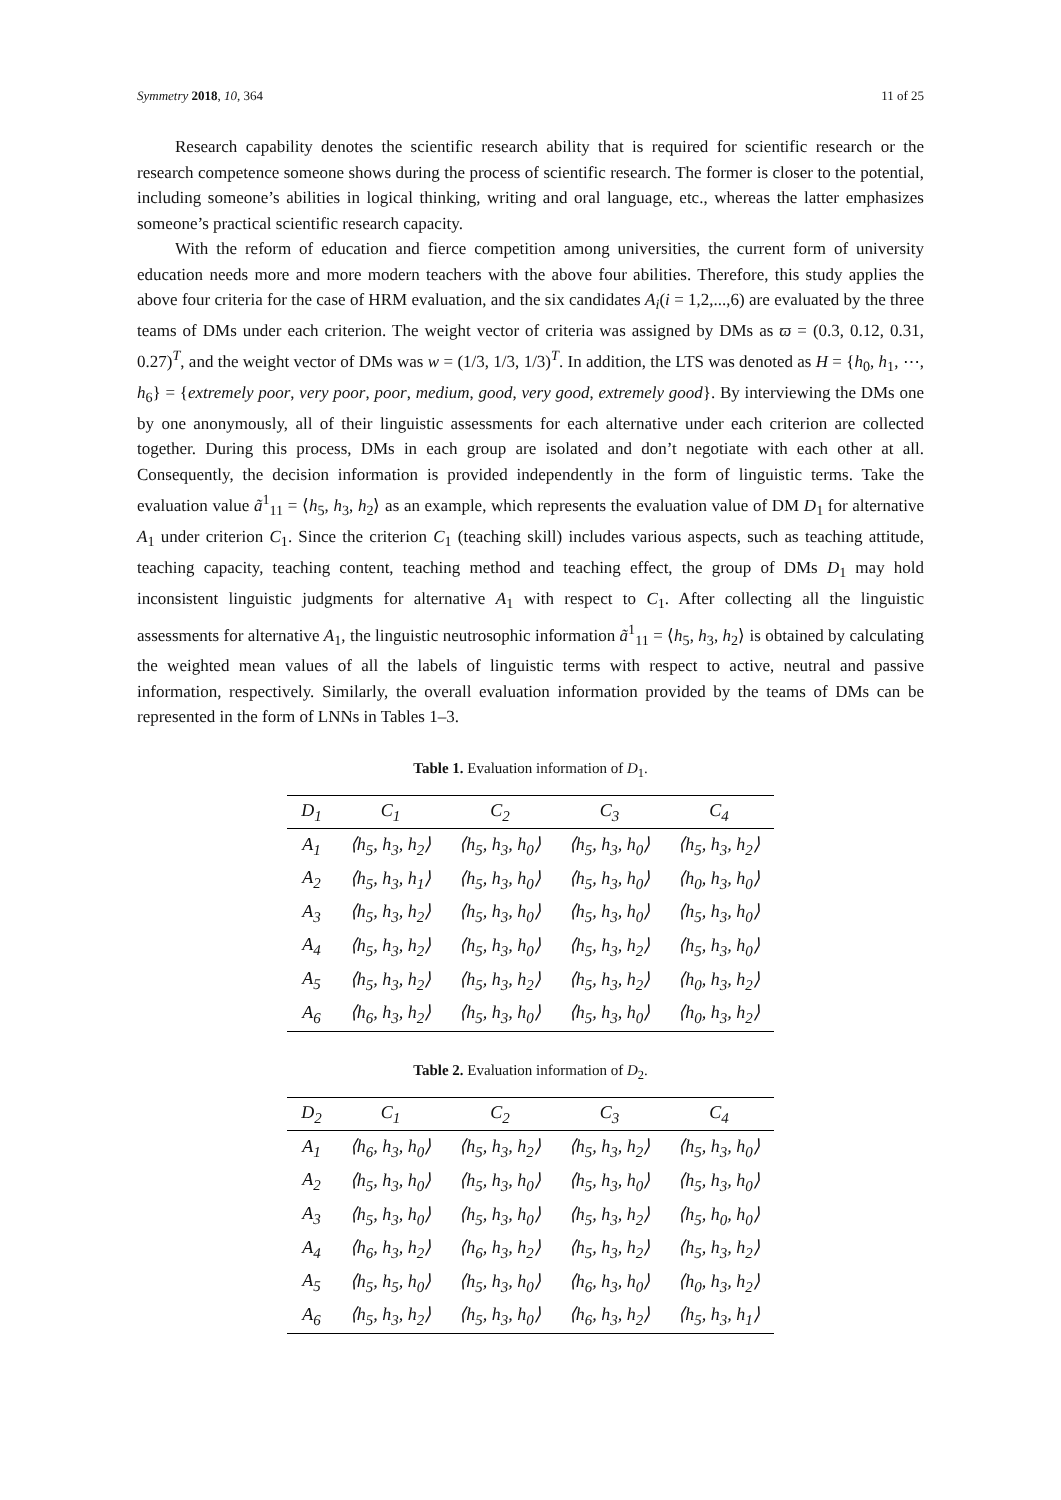Symmetry 2018, 10, 364 11 of 25
Research capability denotes the scientific research ability that is required for scientific research or the research competence someone shows during the process of scientific research. The former is closer to the potential, including someone’s abilities in logical thinking, writing and oral language, etc., whereas the latter emphasizes someone’s practical scientific research capacity.
With the reform of education and fierce competition among universities, the current form of university education needs more and more modern teachers with the above four abilities. Therefore, this study applies the above four criteria for the case of HRM evaluation, and the six candidates A<sub>i</sub>(i = 1,2,...,6) are evaluated by the three teams of DMs under each criterion. The weight vector of criteria was assigned by DMs as ϖ = (0.3, 0.12, 0.31, 0.27)<sup>T</sup>, and the weight vector of DMs was w = (1/3, 1/3, 1/3)<sup>T</sup>. In addition, the LTS was denoted as H = {h<sub>0</sub>, h<sub>1</sub>, ⋯, h<sub>6</sub>} = {extremely poor, very poor, poor, medium, good, very good, extremely good}. By interviewing the DMs one by one anonymously, all of their linguistic assessments for each alternative under each criterion are collected together. During this process, DMs in each group are isolated and don’t negotiate with each other at all. Consequently, the decision information is provided independently in the form of linguistic terms. Take the evaluation value ã<sup>1</sup><sub>11</sub> = ⟨h<sub>5</sub>, h<sub>3</sub>, h<sub>2</sub>⟩ as an example, which represents the evaluation value of DM D<sub>1</sub> for alternative A<sub>1</sub> under criterion C<sub>1</sub>. Since the criterion C<sub>1</sub> (teaching skill) includes various aspects, such as teaching attitude, teaching capacity, teaching content, teaching method and teaching effect, the group of DMs D<sub>1</sub> may hold inconsistent linguistic judgments for alternative A<sub>1</sub> with respect to C<sub>1</sub>. After collecting all the linguistic assessments for alternative A<sub>1</sub>, the linguistic neutrosophic information ã<sup>1</sup><sub>11</sub> = ⟨h<sub>5</sub>, h<sub>3</sub>, h<sub>2</sub>⟩ is obtained by calculating the weighted mean values of all the labels of linguistic terms with respect to active, neutral and passive information, respectively. Similarly, the overall evaluation information provided by the teams of DMs can be represented in the form of LNNs in Tables 1–3.
Table 1. Evaluation information of D<sub>1</sub>.
| D<sub>1</sub> | C<sub>1</sub> | C<sub>2</sub> | C<sub>3</sub> | C<sub>4</sub> |
| --- | --- | --- | --- | --- |
| A<sub>1</sub> | ⟨h<sub>5</sub>, h<sub>3</sub>, h<sub>2</sub>⟩ | ⟨h<sub>5</sub>, h<sub>3</sub>, h<sub>0</sub>⟩ | ⟨h<sub>5</sub>, h<sub>3</sub>, h<sub>0</sub>⟩ | ⟨h<sub>5</sub>, h<sub>3</sub>, h<sub>2</sub>⟩ |
| A<sub>2</sub> | ⟨h<sub>5</sub>, h<sub>3</sub>, h<sub>1</sub>⟩ | ⟨h<sub>5</sub>, h<sub>3</sub>, h<sub>0</sub>⟩ | ⟨h<sub>5</sub>, h<sub>3</sub>, h<sub>0</sub>⟩ | ⟨h<sub>0</sub>, h<sub>3</sub>, h<sub>0</sub>⟩ |
| A<sub>3</sub> | ⟨h<sub>5</sub>, h<sub>3</sub>, h<sub>2</sub>⟩ | ⟨h<sub>5</sub>, h<sub>3</sub>, h<sub>0</sub>⟩ | ⟨h<sub>5</sub>, h<sub>3</sub>, h<sub>0</sub>⟩ | ⟨h<sub>5</sub>, h<sub>3</sub>, h<sub>0</sub>⟩ |
| A<sub>4</sub> | ⟨h<sub>5</sub>, h<sub>3</sub>, h<sub>2</sub>⟩ | ⟨h<sub>5</sub>, h<sub>3</sub>, h<sub>0</sub>⟩ | ⟨h<sub>5</sub>, h<sub>3</sub>, h<sub>2</sub>⟩ | ⟨h<sub>5</sub>, h<sub>3</sub>, h<sub>0</sub>⟩ |
| A<sub>5</sub> | ⟨h<sub>5</sub>, h<sub>3</sub>, h<sub>2</sub>⟩ | ⟨h<sub>5</sub>, h<sub>3</sub>, h<sub>2</sub>⟩ | ⟨h<sub>5</sub>, h<sub>3</sub>, h<sub>2</sub>⟩ | ⟨h<sub>0</sub>, h<sub>3</sub>, h<sub>2</sub>⟩ |
| A<sub>6</sub> | ⟨h<sub>6</sub>, h<sub>3</sub>, h<sub>2</sub>⟩ | ⟨h<sub>5</sub>, h<sub>3</sub>, h<sub>0</sub>⟩ | ⟨h<sub>5</sub>, h<sub>3</sub>, h<sub>0</sub>⟩ | ⟨h<sub>0</sub>, h<sub>3</sub>, h<sub>2</sub>⟩ |
Table 2. Evaluation information of D<sub>2</sub>.
| D<sub>2</sub> | C<sub>1</sub> | C<sub>2</sub> | C<sub>3</sub> | C<sub>4</sub> |
| --- | --- | --- | --- | --- |
| A<sub>1</sub> | ⟨h<sub>6</sub>, h<sub>3</sub>, h<sub>0</sub>⟩ | ⟨h<sub>5</sub>, h<sub>3</sub>, h<sub>2</sub>⟩ | ⟨h<sub>5</sub>, h<sub>3</sub>, h<sub>2</sub>⟩ | ⟨h<sub>5</sub>, h<sub>3</sub>, h<sub>0</sub>⟩ |
| A<sub>2</sub> | ⟨h<sub>5</sub>, h<sub>3</sub>, h<sub>0</sub>⟩ | ⟨h<sub>5</sub>, h<sub>3</sub>, h<sub>0</sub>⟩ | ⟨h<sub>5</sub>, h<sub>3</sub>, h<sub>0</sub>⟩ | ⟨h<sub>5</sub>, h<sub>3</sub>, h<sub>0</sub>⟩ |
| A<sub>3</sub> | ⟨h<sub>5</sub>, h<sub>3</sub>, h<sub>0</sub>⟩ | ⟨h<sub>5</sub>, h<sub>3</sub>, h<sub>0</sub>⟩ | ⟨h<sub>5</sub>, h<sub>3</sub>, h<sub>2</sub>⟩ | ⟨h<sub>5</sub>, h<sub>0</sub>, h<sub>0</sub>⟩ |
| A<sub>4</sub> | ⟨h<sub>6</sub>, h<sub>3</sub>, h<sub>2</sub>⟩ | ⟨h<sub>6</sub>, h<sub>3</sub>, h<sub>2</sub>⟩ | ⟨h<sub>5</sub>, h<sub>3</sub>, h<sub>2</sub>⟩ | ⟨h<sub>5</sub>, h<sub>3</sub>, h<sub>2</sub>⟩ |
| A<sub>5</sub> | ⟨h<sub>5</sub>, h<sub>5</sub>, h<sub>0</sub>⟩ | ⟨h<sub>5</sub>, h<sub>3</sub>, h<sub>0</sub>⟩ | ⟨h<sub>6</sub>, h<sub>3</sub>, h<sub>0</sub>⟩ | ⟨h<sub>0</sub>, h<sub>3</sub>, h<sub>2</sub>⟩ |
| A<sub>6</sub> | ⟨h<sub>5</sub>, h<sub>3</sub>, h<sub>2</sub>⟩ | ⟨h<sub>5</sub>, h<sub>3</sub>, h<sub>0</sub>⟩ | ⟨h<sub>6</sub>, h<sub>3</sub>, h<sub>2</sub>⟩ | ⟨h<sub>5</sub>, h<sub>3</sub>, h<sub>1</sub>⟩ |